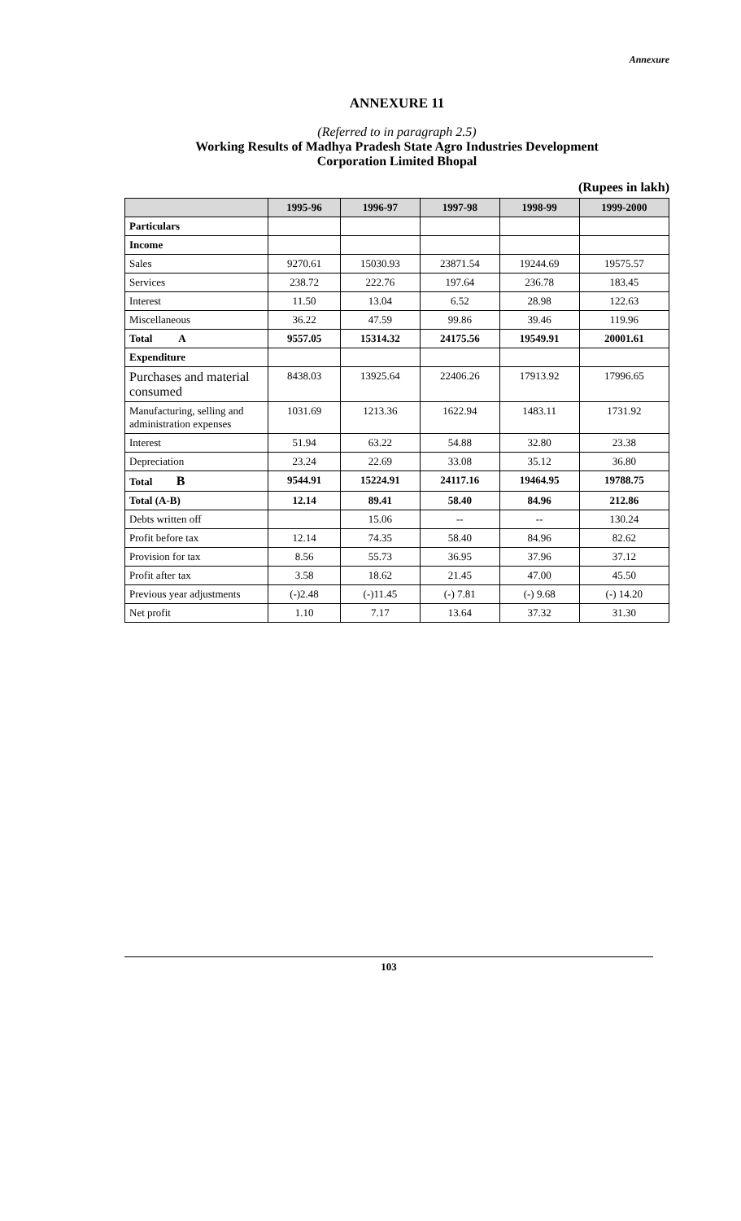Annexure
ANNEXURE 11
(Referred to in paragraph 2.5)
Working Results of Madhya Pradesh State Agro Industries Development
Corporation Limited Bhopal
(Rupees in lakh)
| | 1995-96 | 1996-97 | 1997-98 | 1998-99 | 1999-2000 |
| --- | --- | --- | --- | --- | --- |
| Particulars | | | | | |
| Income | | | | | |
| Sales | 9270.61 | 15030.93 | 23871.54 | 19244.69 | 19575.57 |
| Services | 238.72 | 222.76 | 197.64 | 236.78 | 183.45 |
| Interest | 11.50 | 13.04 | 6.52 | 28.98 | 122.63 |
| Miscellaneous | 36.22 | 47.59 | 99.86 | 39.46 | 119.96 |
| Total A | 9557.05 | 15314.32 | 24175.56 | 19549.91 | 20001.61 |
| Expenditure | | | | | |
| Purchases and material consumed | 8438.03 | 13925.64 | 22406.26 | 17913.92 | 17996.65 |
| Manufacturing, selling and administration expenses | 1031.69 | 1213.36 | 1622.94 | 1483.11 | 1731.92 |
| Interest | 51.94 | 63.22 | 54.88 | 32.80 | 23.38 |
| Depreciation | 23.24 | 22.69 | 33.08 | 35.12 | 36.80 |
| Total B | 9544.91 | 15224.91 | 24117.16 | 19464.95 | 19788.75 |
| Total (A-B) | 12.14 | 89.41 | 58.40 | 84.96 | 212.86 |
| Debts written off | | 15.06 | -- | -- | 130.24 |
| Profit before tax | 12.14 | 74.35 | 58.40 | 84.96 | 82.62 |
| Provision for tax | 8.56 | 55.73 | 36.95 | 37.96 | 37.12 |
| Profit after tax | 3.58 | 18.62 | 21.45 | 47.00 | 45.50 |
| Previous year adjustments | (-)2.48 | (-)11.45 | (-) 7.81 | (-) 9.68 | (-) 14.20 |
| Net profit | 1.10 | 7.17 | 13.64 | 37.32 | 31.30 |
103